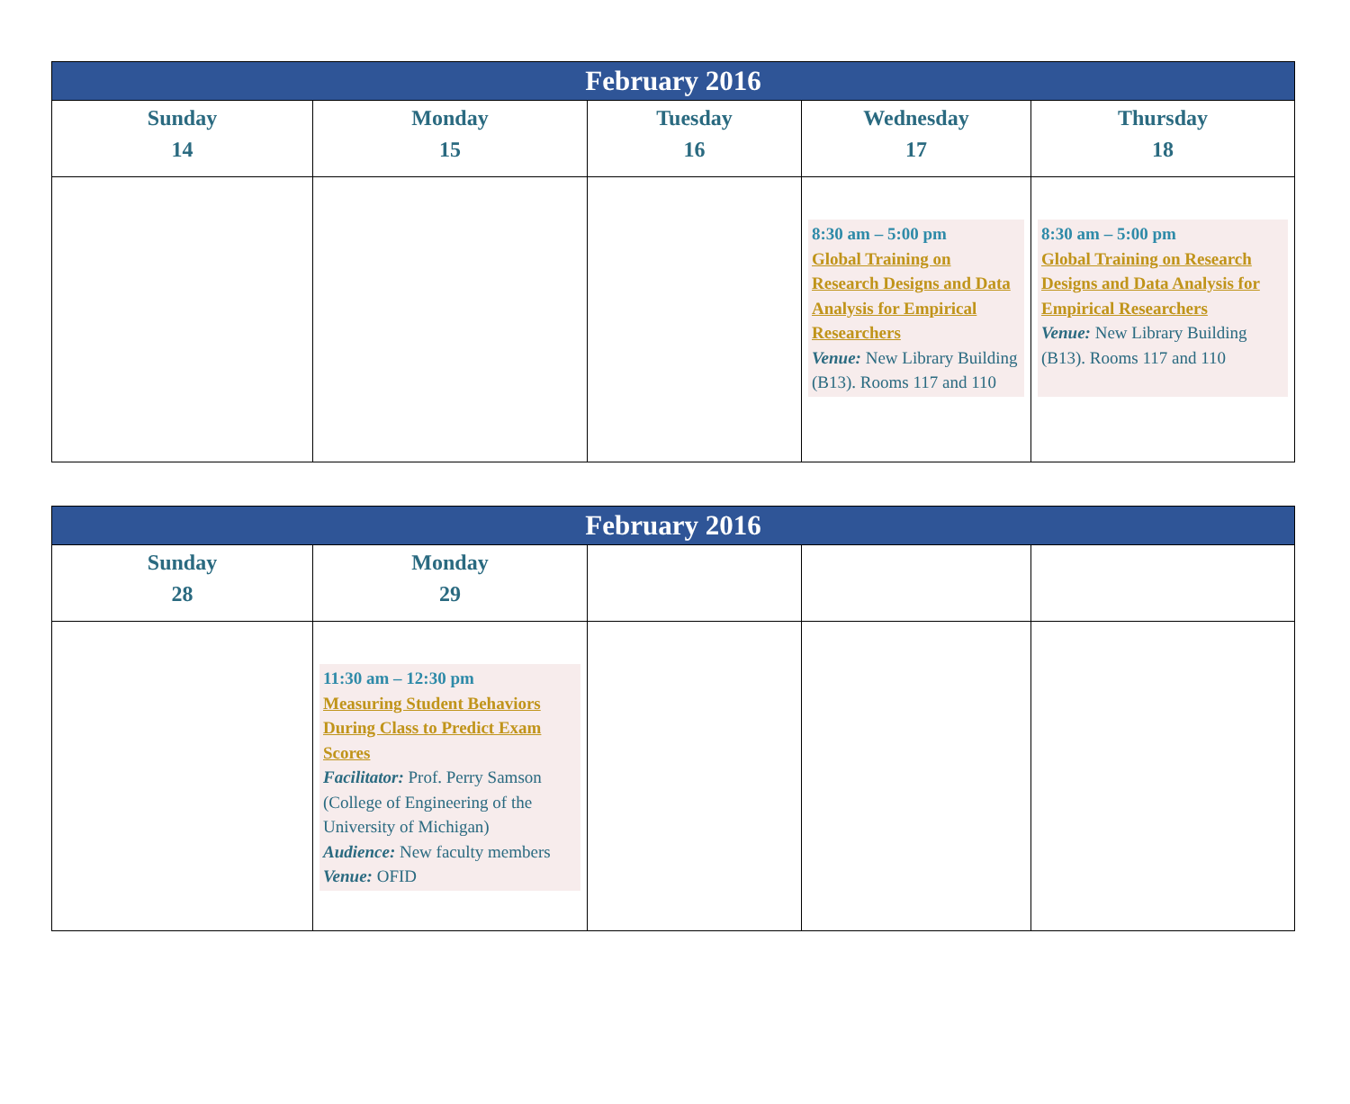| February 2016 | | | | |
| --- | --- | --- | --- | --- |
| Sunday 14 | Monday 15 | Tuesday 16 | Wednesday 17 | Thursday 18 |
| | | | 8:30 am – 5:00 pm Global Training on Research Designs and Data Analysis for Empirical Researchers Venue: New Library Building (B13). Rooms 117 and 110 | 8:30 am – 5:00 pm Global Training on Research Designs and Data Analysis for Empirical Researchers Venue: New Library Building (B13). Rooms 117 and 110 |
| February 2016 | | | | |
| --- | --- | --- | --- | --- |
| Sunday 28 | Monday 29 | | | |
| | 11:30 am – 12:30 pm Measuring Student Behaviors During Class to Predict Exam Scores Facilitator: Prof. Perry Samson (College of Engineering of the University of Michigan) Audience: New faculty members Venue: OFID | | | |